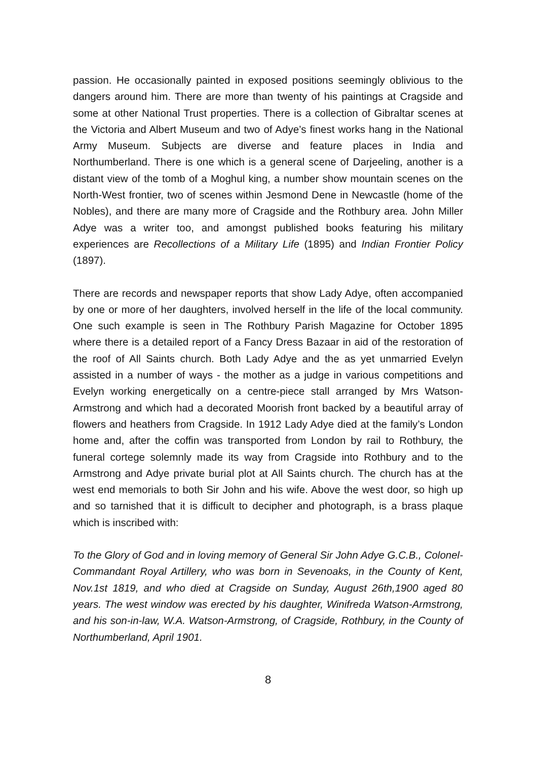passion. He occasionally painted in exposed positions seemingly oblivious to the dangers around him. There are more than twenty of his paintings at Cragside and some at other National Trust properties. There is a collection of Gibraltar scenes at the Victoria and Albert Museum and two of Adye’s finest works hang in the National Army Museum. Subjects are diverse and feature places in India and Northumberland. There is one which is a general scene of Darjeeling, another is a distant view of the tomb of a Moghul king, a number show mountain scenes on the North-West frontier, two of scenes within Jesmond Dene in Newcastle (home of the Nobles), and there are many more of Cragside and the Rothbury area. John Miller Adye was a writer too, and amongst published books featuring his military experiences are Recollections of a Military Life (1895) and Indian Frontier Policy (1897).
There are records and newspaper reports that show Lady Adye, often accompanied by one or more of her daughters, involved herself in the life of the local community. One such example is seen in The Rothbury Parish Magazine for October 1895 where there is a detailed report of a Fancy Dress Bazaar in aid of the restoration of the roof of All Saints church. Both Lady Adye and the as yet unmarried Evelyn assisted in a number of ways - the mother as a judge in various competitions and Evelyn working energetically on a centre-piece stall arranged by Mrs Watson-Armstrong and which had a decorated Moorish front backed by a beautiful array of flowers and heathers from Cragside. In 1912 Lady Adye died at the family’s London home and, after the coffin was transported from London by rail to Rothbury, the funeral cortege solemnly made its way from Cragside into Rothbury and to the Armstrong and Adye private burial plot at All Saints church. The church has at the west end memorials to both Sir John and his wife. Above the west door, so high up and so tarnished that it is difficult to decipher and photograph, is a brass plaque which is inscribed with:
To the Glory of God and in loving memory of General Sir John Adye G.C.B., Colonel-Commandant Royal Artillery, who was born in Sevenoaks, in the County of Kent, Nov.1st 1819, and who died at Cragside on Sunday, August 26th,1900 aged 80 years. The west window was erected by his daughter, Winifreda Watson-Armstrong, and his son-in-law, W.A. Watson-Armstrong, of Cragside, Rothbury, in the County of Northumberland, April 1901.
8